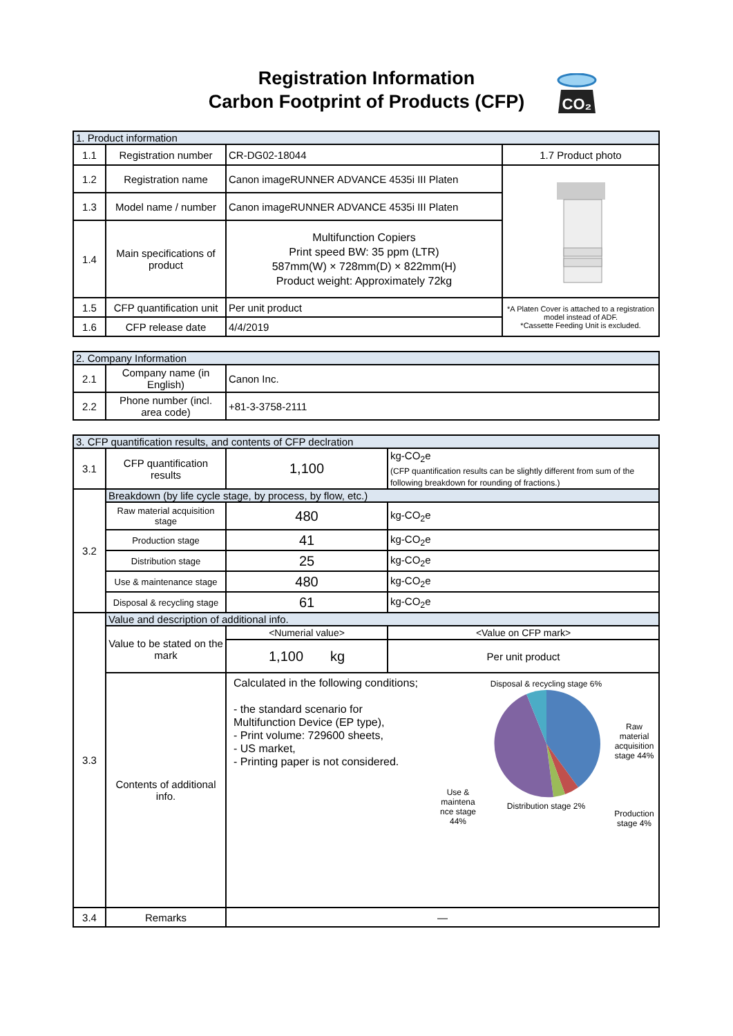Registration Information
Carbon Footprint of Products (CFP)
CO₂
| 1. Product information | | | |
| 1.1 | Registration number | CR-DG02-18044 | 1.7 Product photo |
| 1.2 | Registration name | Canon imageRUNNER ADVANCE 4535i III Platen | |
| 1.3 | Model name / number | Canon imageRUNNER ADVANCE 4535i III Platen | |
| 1.4 | Main specifications of product | Multifunction Copiers Print speed BW: 35 ppm (LTR) 587mm(W) × 728mm(D) × 822mm(H) Product weight: Approximately 72kg | |
| 1.5 | CFP quantification unit | Per unit product | *A Platen Cover is attached to a registration model instead of ADF. *Cassette Feeding Unit is excluded. |
| 1.6 | CFP release date | 4/4/2019 | |
| 2. Company Information | | |
| 2.1 | Company name (in English) | Canon Inc. |
| 2.2 | Phone number (incl. area code) | +81-3-3758-2111 |
| 3. CFP quantification results, and contents of CFP declration | | | |
| 3.1 | CFP quantification results | 1,100 | kg-CO<sub>2</sub>e (CFP quantification results can be slightly different from sum of the following breakdown for rounding of fractions.) |
| 3.2 | Breakdown (by life cycle stage, by process, by flow, etc.) | | |
| | Raw material acquisition stage | 480 | kg-CO<sub>2</sub>e |
| | Production stage | 41 | kg-CO<sub>2</sub>e |
| | Distribution stage | 25 | kg-CO<sub>2</sub>e |
| | Use & maintenance stage | 480 | kg-CO<sub>2</sub>e |
| | Disposal & recycling stage | 61 | kg-CO<sub>2</sub>e |
| 3.3 | Value and description of additional info. | | |
| | Value to be stated on the mark | <Numerial value> | <Value on CFP mark> |
| | | 1,100 kg | Per unit product |
| | Contents of additional info. | Calculated in the following conditions; - the standard scenario for Multifunction Device (EP type), - Print volume: 729600 sheets, - US market, - Printing paper is not considered. Use & maintena nce stage 44% Disposal & recycling stage 6% Distribution stage 2% Raw material acquisition stage 44% Production stage 4% | |
| 3.4 | Remarks | — | |